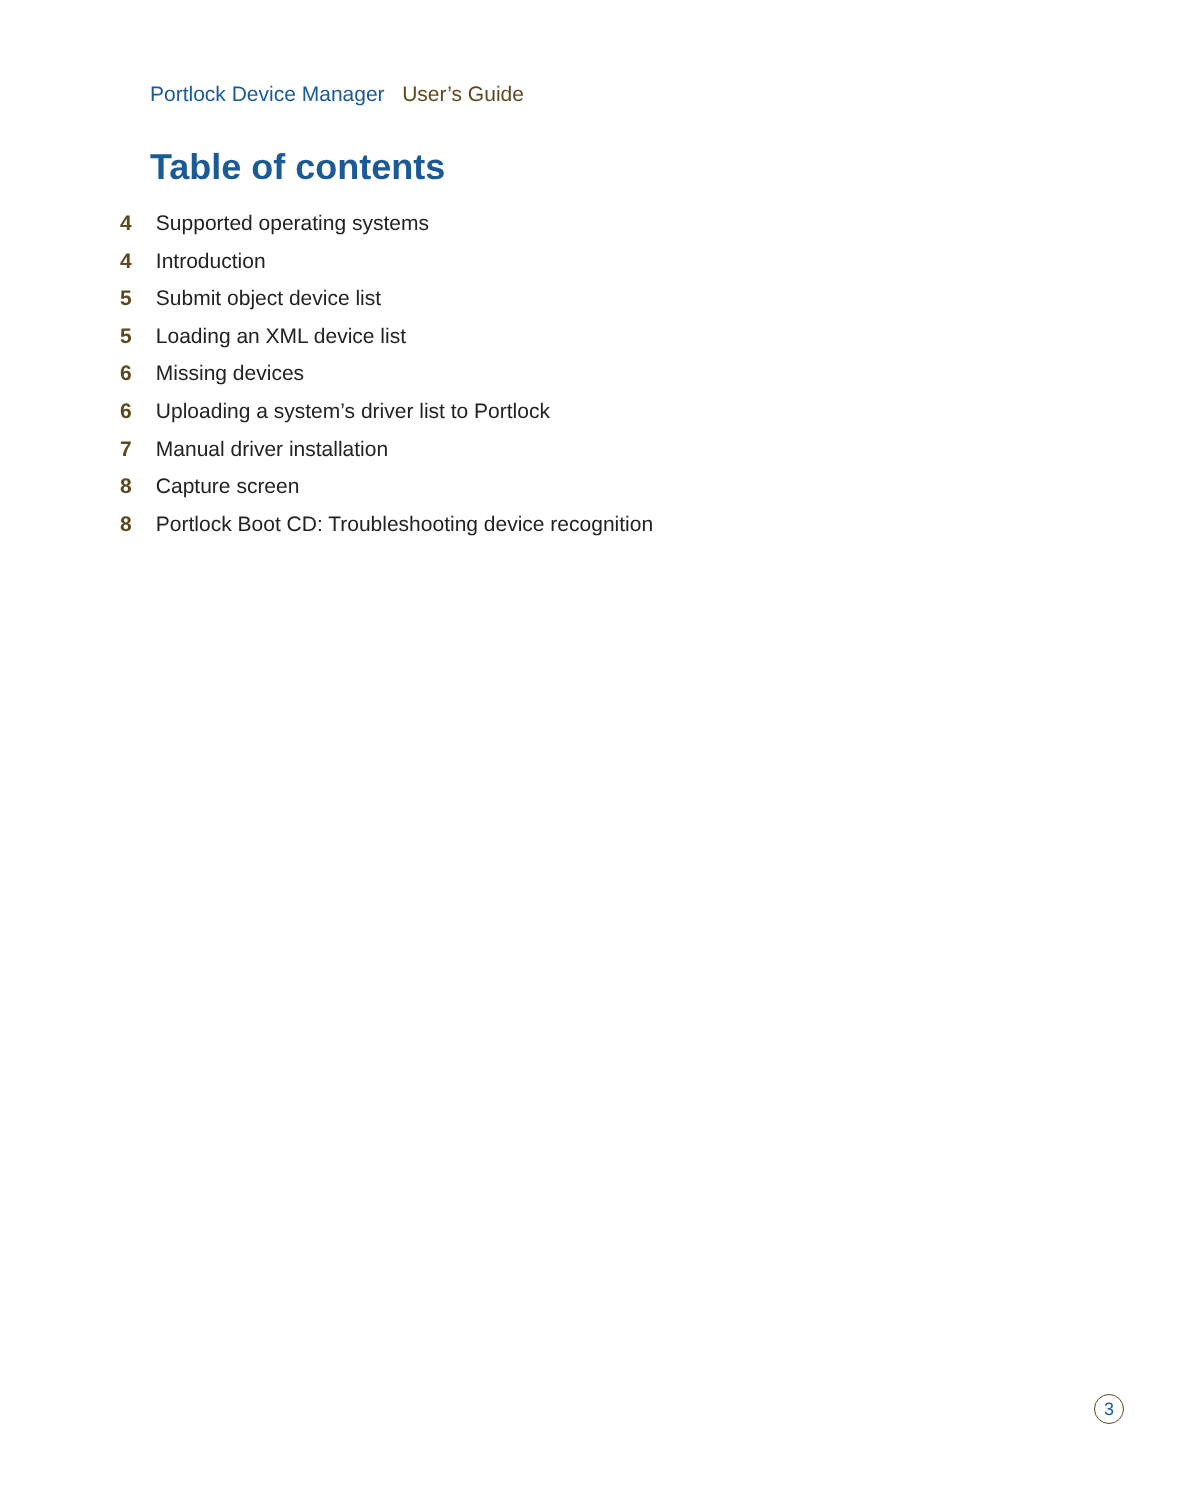Portlock Device Manager User’s Guide
Table of contents
4 Supported operating systems
4 Introduction
5 Submit object device list
5 Loading an XML device list
6 Missing devices
6 Uploading a system’s driver list to Portlock
7 Manual driver installation
8 Capture screen
8 Portlock Boot CD: Troubleshooting device recognition
3